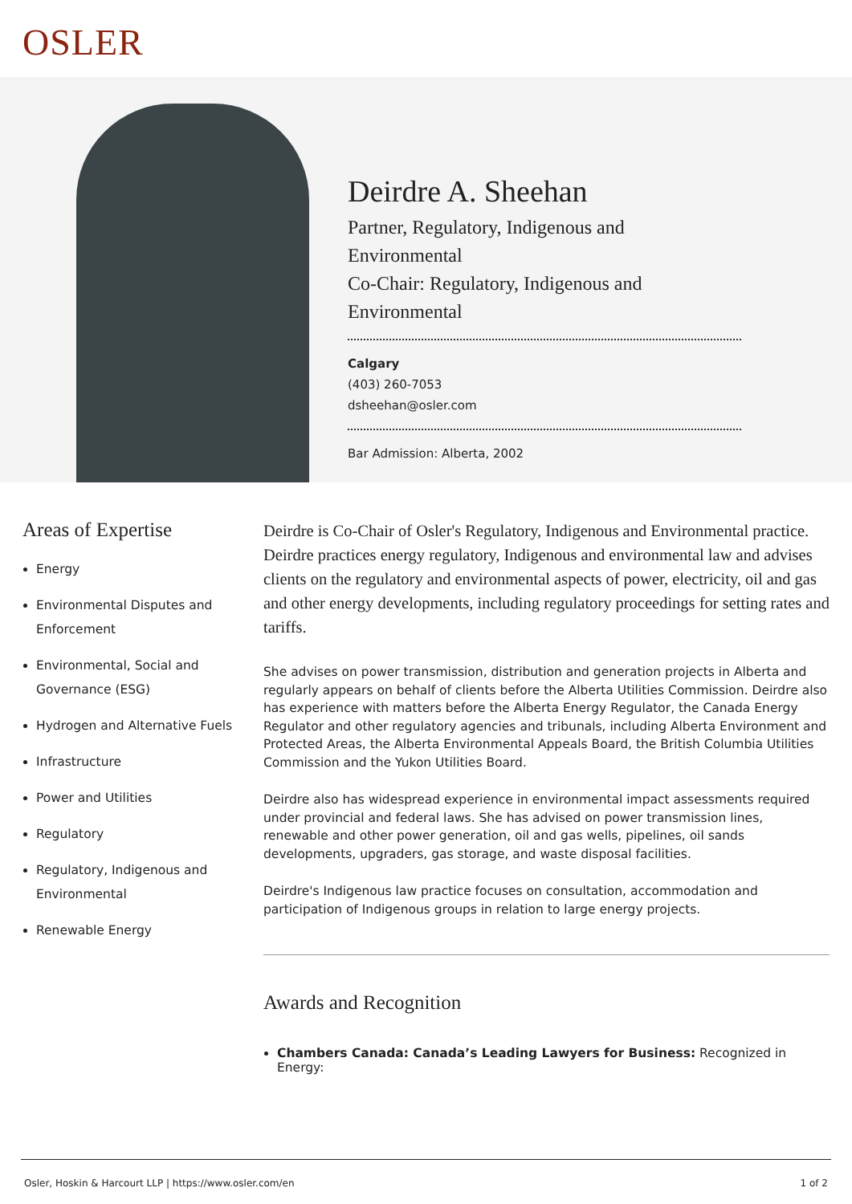OSLER
Deirdre A. Sheehan
Partner, Regulatory, Indigenous and Environmental
Co-Chair: Regulatory, Indigenous and Environmental
Calgary
(403) 260-7053
dsheehan@osler.com
Bar Admission: Alberta, 2002
Areas of Expertise
Energy
Environmental Disputes and Enforcement
Environmental, Social and Governance (ESG)
Hydrogen and Alternative Fuels
Infrastructure
Power and Utilities
Regulatory
Regulatory, Indigenous and Environmental
Renewable Energy
Deirdre is Co-Chair of Osler's Regulatory, Indigenous and Environmental practice. Deirdre practices energy regulatory, Indigenous and environmental law and advises clients on the regulatory and environmental aspects of power, electricity, oil and gas and other energy developments, including regulatory proceedings for setting rates and tariffs.
She advises on power transmission, distribution and generation projects in Alberta and regularly appears on behalf of clients before the Alberta Utilities Commission. Deirdre also has experience with matters before the Alberta Energy Regulator, the Canada Energy Regulator and other regulatory agencies and tribunals, including Alberta Environment and Protected Areas, the Alberta Environmental Appeals Board, the British Columbia Utilities Commission and the Yukon Utilities Board.
Deirdre also has widespread experience in environmental impact assessments required under provincial and federal laws. She has advised on power transmission lines, renewable and other power generation, oil and gas wells, pipelines, oil sands developments, upgraders, gas storage, and waste disposal facilities.
Deirdre's Indigenous law practice focuses on consultation, accommodation and participation of Indigenous groups in relation to large energy projects.
Awards and Recognition
Chambers Canada: Canada’s Leading Lawyers for Business: Recognized in Energy:
Osler, Hoskin & Harcourt LLP | https://www.osler.com/en 1 of 2